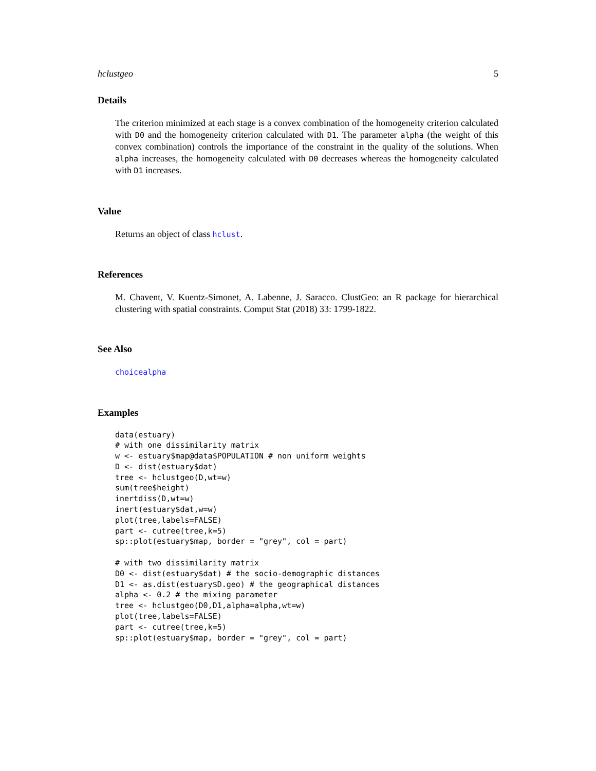hclustgeo 5
Details
The criterion minimized at each stage is a convex combination of the homogeneity criterion calculated with D0 and the homogeneity criterion calculated with D1. The parameter alpha (the weight of this convex combination) controls the importance of the constraint in the quality of the solutions. When alpha increases, the homogeneity calculated with D0 decreases whereas the homogeneity calculated with D1 increases.
Value
Returns an object of class hclust.
References
M. Chavent, V. Kuentz-Simonet, A. Labenne, J. Saracco. ClustGeo: an R package for hierarchical clustering with spatial constraints. Comput Stat (2018) 33: 1799-1822.
See Also
choicealpha
Examples
data(estuary)
# with one dissimilarity matrix
w <- estuary$map@data$POPULATION # non uniform weights
D <- dist(estuary$dat)
tree <- hclustgeo(D,wt=w)
sum(tree$height)
inertdiss(D,wt=w)
inert(estuary$dat,w=w)
plot(tree,labels=FALSE)
part <- cutree(tree,k=5)
sp::plot(estuary$map, border = "grey", col = part)

# with two dissimilarity matrix
D0 <- dist(estuary$dat) # the socio-demographic distances
D1 <- as.dist(estuary$D.geo) # the geographical distances
alpha <- 0.2 # the mixing parameter
tree <- hclustgeo(D0,D1,alpha=alpha,wt=w)
plot(tree,labels=FALSE)
part <- cutree(tree,k=5)
sp::plot(estuary$map, border = "grey", col = part)